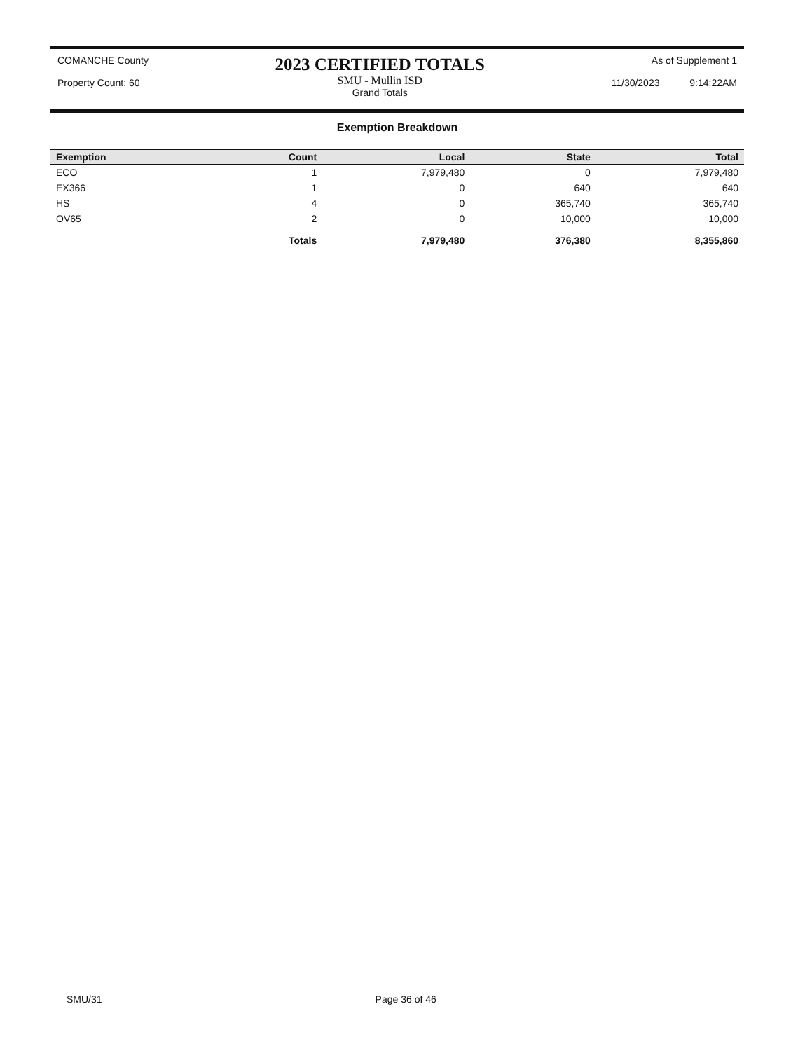COMANCHE County
Property Count: 60
2023 CERTIFIED TOTALS
SMU - Mullin ISD
Grand Totals
As of Supplement 1
11/30/2023 9:14:22AM
Exemption Breakdown
| Exemption | Count | Local | State | Total |
| --- | --- | --- | --- | --- |
| ECO | 1 | 7,979,480 | 0 | 7,979,480 |
| EX366 | 1 | 0 | 640 | 640 |
| HS | 4 | 0 | 365,740 | 365,740 |
| OV65 | 2 | 0 | 10,000 | 10,000 |
| | Totals | 7,979,480 | 376,380 | 8,355,860 |
SMU/31 Page 36 of 46